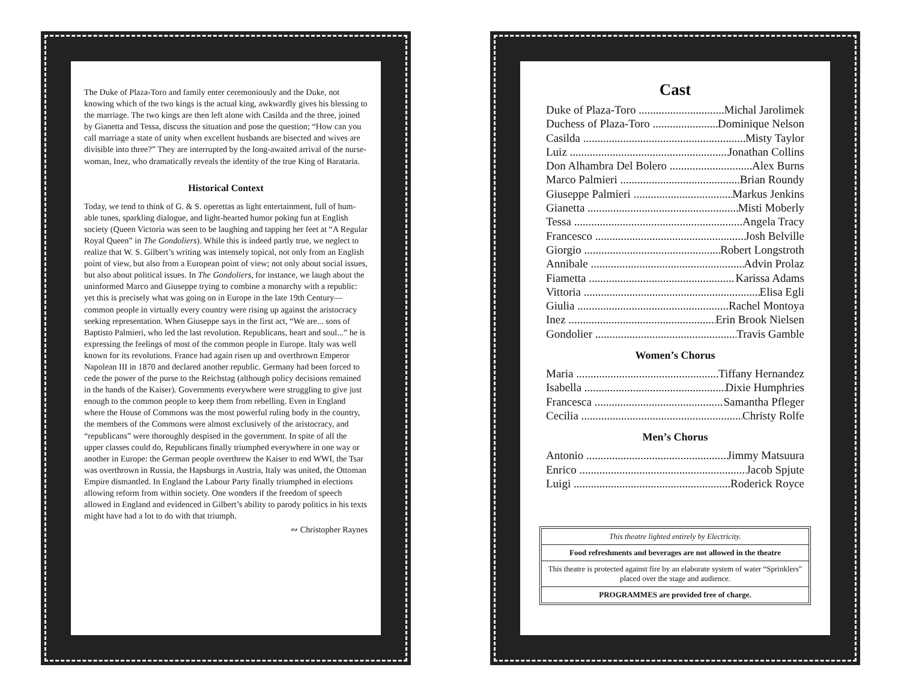The Duke of Plaza-Toro and family enter ceremoniously and the Duke, not knowing which of the two kings is the actual king, awkwardly gives his blessing to the marriage. The two kings are then left alone with Casilda and the three, joined by Gianetta and Tessa, discuss the situation and pose the question; “How can you call marriage a state of unity when excellent husbands are bisected and wives are divisible into three?” They are interrupted by the long-awaited arrival of the nurse-woman, Inez, who dramatically reveals the identity of the true King of Barataria.
Historical Context
Today, we tend to think of G. & S. operettas as light entertainment, full of hum-able tunes, sparkling dialogue, and light-hearted humor poking fun at English society (Queen Victoria was seen to be laughing and tapping her feet at “A Regular Royal Queen” in The Gondoliers). While this is indeed partly true, we neglect to realize that W. S. Gilbert’s writing was intensely topical, not only from an English point of view, but also from a European point of view; not only about social issues, but also about political issues. In The Gondoliers, for instance, we laugh about the uninformed Marco and Giuseppe trying to combine a monarchy with a republic: yet this is precisely what was going on in Europe in the late 19th Century—common people in virtually every country were rising up against the aristocracy seeking representation. When Giuseppe says in the first act, “We are... sons of Baptisto Palmieri, who led the last revolution. Republicans, heart and soul...” he is expressing the feelings of most of the common people in Europe. Italy was well known for its revolutions. France had again risen up and overthrown Emperor Napolean III in 1870 and declared another republic. Germany had been forced to cede the power of the purse to the Reichstag (although policy decisions remained in the hands of the Kaiser). Governments everywhere were struggling to give just enough to the common people to keep them from rebelling. Even in England where the House of Commons was the most powerful ruling body in the country, the members of the Commons were almost exclusively of the aristocracy, and “republicans” were thoroughly despised in the government. In spite of all the upper classes could do, Republicans finally triumphed everywhere in one way or another in Europe: the German people overthrew the Kaiser to end WWI, the Tsar was overthrown in Russia, the Hapsburgs in Austria, Italy was united, the Ottoman Empire dismantled. In England the Labour Party finally triumphed in elections allowing reform from within society. One wonders if the freedom of speech allowed in England and evidenced in Gilbert’s ability to parody politics in his texts might have had a lot to do with that triumph.
∾ Christopher Raynes
Cast
Duke of Plaza-Toro Michal Jarolimek
Duchess of Plaza-Toro Dominique Nelson
Casilda Misty Taylor
Luiz Jonathan Collins
Don Alhambra Del Bolero Alex Burns
Marco Palmieri Brian Roundy
Giuseppe Palmieri Markus Jenkins
Gianetta Misti Moberly
Tessa Angela Tracy
Francesco Josh Belville
Giorgio Robert Longstroth
Annibale Advin Prolaz
Fiametta Karissa Adams
Vittoria Elisa Egli
Giulia Rachel Montoya
Inez Erin Brook Nielsen
Gondolier Travis Gamble
Women’s Chorus
Maria Tiffany Hernandez
Isabella Dixie Humphries
Francesca Samantha Pfleger
Cecilia Christy Rolfe
Men’s Chorus
Antonio Jimmy Matsuura
Enrico Jacob Spjute
Luigi Roderick Royce
This theatre lighted entirely by Electricity.
Food refreshments and beverages are not allowed in the theatre
This theatre is protected against fire by an elaborate system of water “Sprinklers” placed over the stage and audience.
PROGRAMMES are provided free of charge.